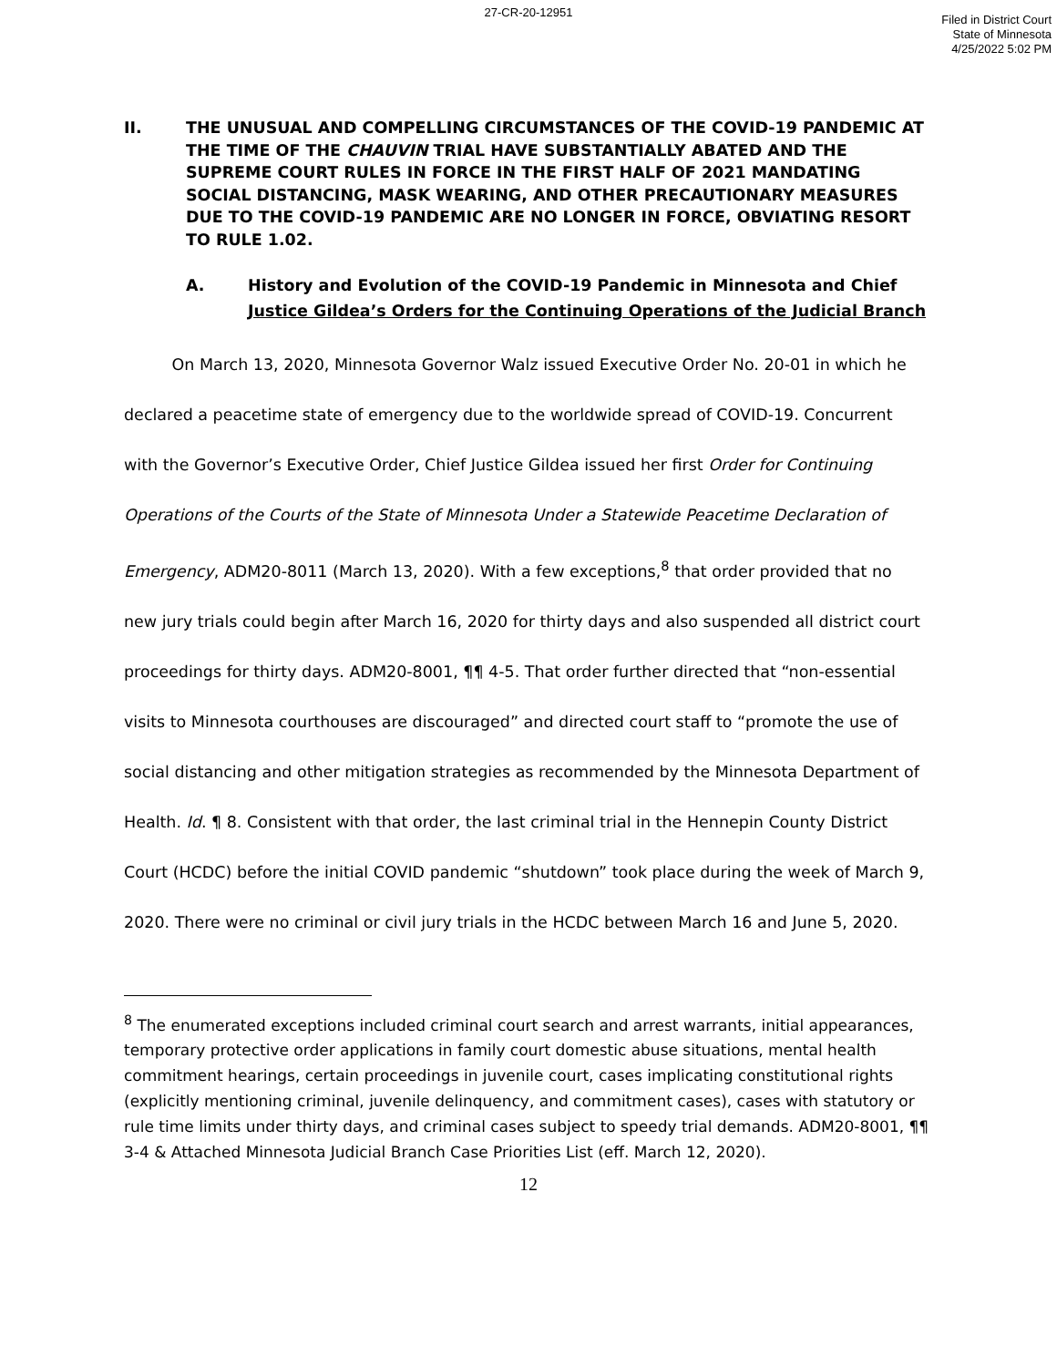27-CR-20-12951
Filed in District Court
State of Minnesota
4/25/2022 5:02 PM
II. THE UNUSUAL AND COMPELLING CIRCUMSTANCES OF THE COVID-19 PANDEMIC AT THE TIME OF THE CHAUVIN TRIAL HAVE SUBSTANTIALLY ABATED AND THE SUPREME COURT RULES IN FORCE IN THE FIRST HALF OF 2021 MANDATING SOCIAL DISTANCING, MASK WEARING, AND OTHER PRECAUTIONARY MEASURES DUE TO THE COVID-19 PANDEMIC ARE NO LONGER IN FORCE, OBVIATING RESORT TO RULE 1.02.
A. History and Evolution of the COVID-19 Pandemic in Minnesota and Chief Justice Gildea’s Orders for the Continuing Operations of the Judicial Branch
   On March 13, 2020, Minnesota Governor Walz issued Executive Order No. 20-01 in which he declared a peacetime state of emergency due to the worldwide spread of COVID-19. Concurrent with the Governor’s Executive Order, Chief Justice Gildea issued her first Order for Continuing Operations of the Courts of the State of Minnesota Under a Statewide Peacetime Declaration of Emergency, ADM20-8011 (March 13, 2020). With a few exceptions,<sup>8</sup> that order provided that no new jury trials could begin after March 16, 2020 for thirty days and also suspended all district court proceedings for thirty days. ADM20-8001, ¶¶ 4-5. That order further directed that “non-essential visits to Minnesota courthouses are discouraged” and directed court staff to “promote the use of social distancing and other mitigation strategies as recommended by the Minnesota Department of Health. Id. ¶ 8. Consistent with that order, the last criminal trial in the Hennepin County District Court (HCDC) before the initial COVID pandemic “shutdown” took place during the week of March 9, 2020. There were no criminal or civil jury trials in the HCDC between March 16 and June 5, 2020.
<sup>8</sup> The enumerated exceptions included criminal court search and arrest warrants, initial appearances, temporary protective order applications in family court domestic abuse situations, mental health commitment hearings, certain proceedings in juvenile court, cases implicating constitutional rights (explicitly mentioning criminal, juvenile delinquency, and commitment cases), cases with statutory or rule time limits under thirty days, and criminal cases subject to speedy trial demands. ADM20-8001, ¶¶ 3-4 & Attached Minnesota Judicial Branch Case Priorities List (eff. March 12, 2020).
12